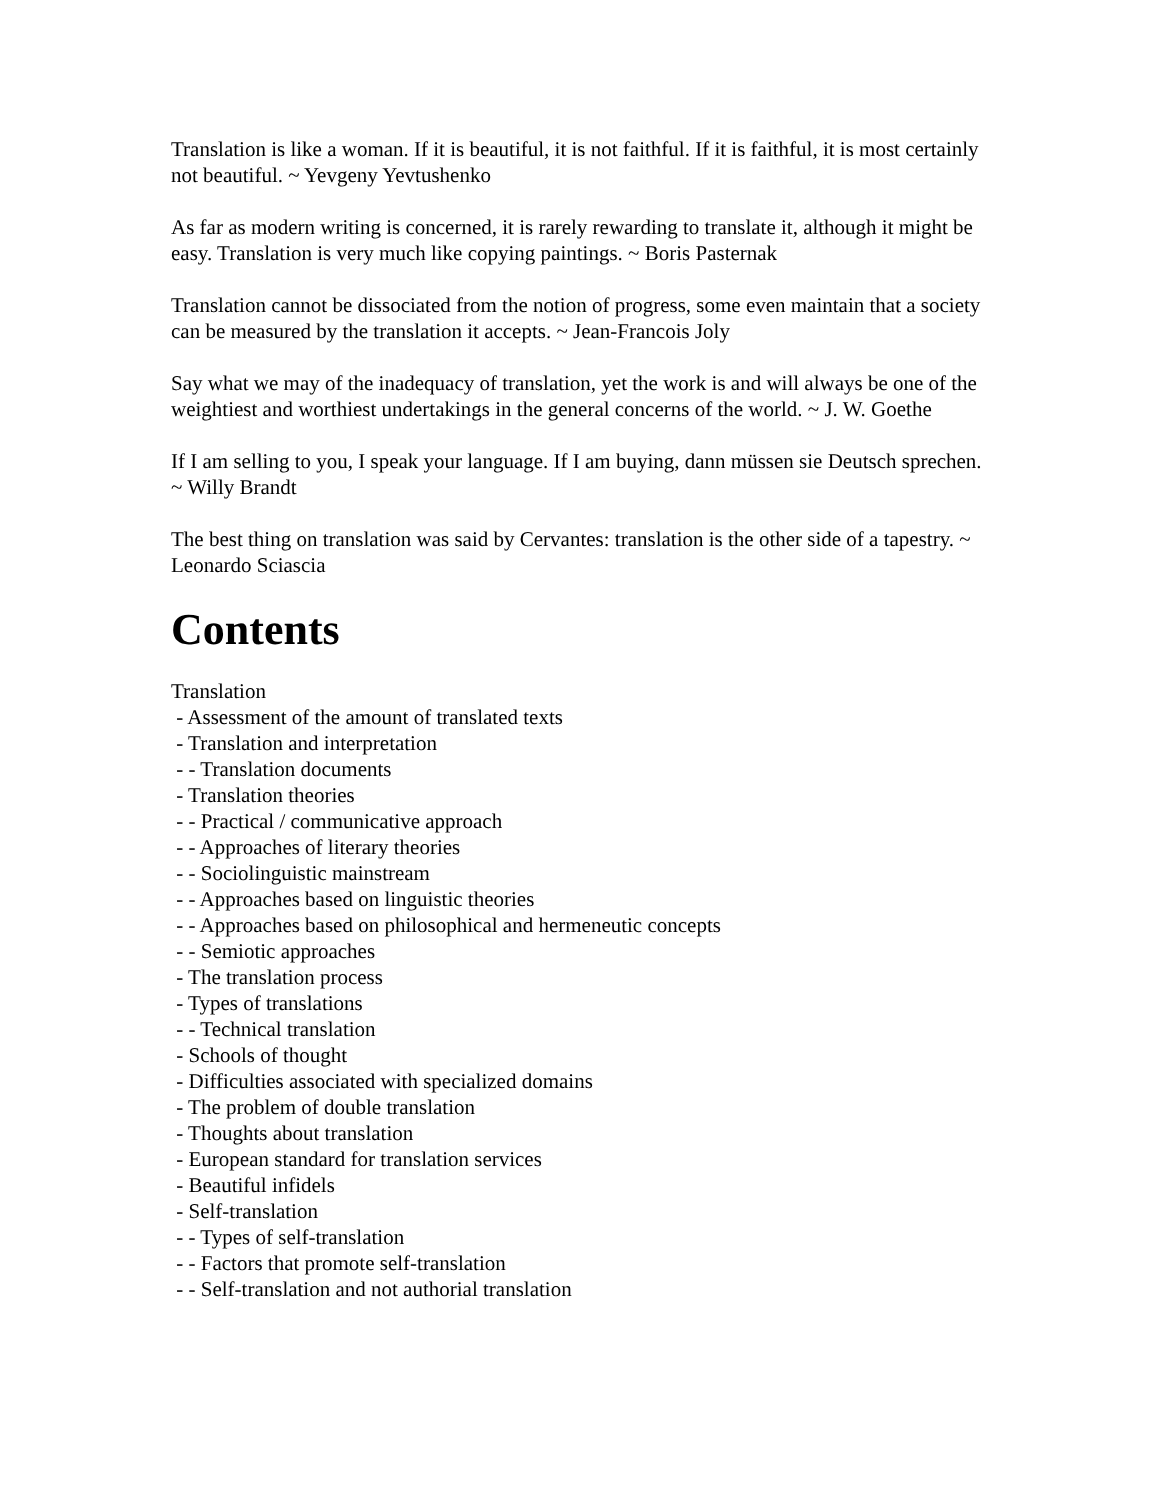Translation is like a woman. If it is beautiful, it is not faithful. If it is faithful, it is most certainly not beautiful. ~ Yevgeny Yevtushenko
As far as modern writing is concerned, it is rarely rewarding to translate it, although it might be easy. Translation is very much like copying paintings. ~ Boris Pasternak
Translation cannot be dissociated from the notion of progress, some even maintain that a society can be measured by the translation it accepts. ~ Jean-Francois Joly
Say what we may of the inadequacy of translation, yet the work is and will always be one of the weightiest and worthiest undertakings in the general concerns of the world. ~ J. W. Goethe
If I am selling to you, I speak your language. If I am buying, dann müssen sie Deutsch sprechen. ~ Willy Brandt
The best thing on translation was said by Cervantes: translation is the other side of a tapestry. ~ Leonardo Sciascia
Contents
Translation
- Assessment of the amount of translated texts
- Translation and interpretation
- - Translation documents
- Translation theories
- - Practical / communicative approach
- - Approaches of literary theories
- - Sociolinguistic mainstream
- - Approaches based on linguistic theories
- - Approaches based on philosophical and hermeneutic concepts
- - Semiotic approaches
- The translation process
- Types of translations
- - Technical translation
- Schools of thought
- Difficulties associated with specialized domains
- The problem of double translation
- Thoughts about translation
- European standard for translation services
- Beautiful infidels
- Self-translation
- - Types of self-translation
- - Factors that promote self-translation
- - Self-translation and not authorial translation